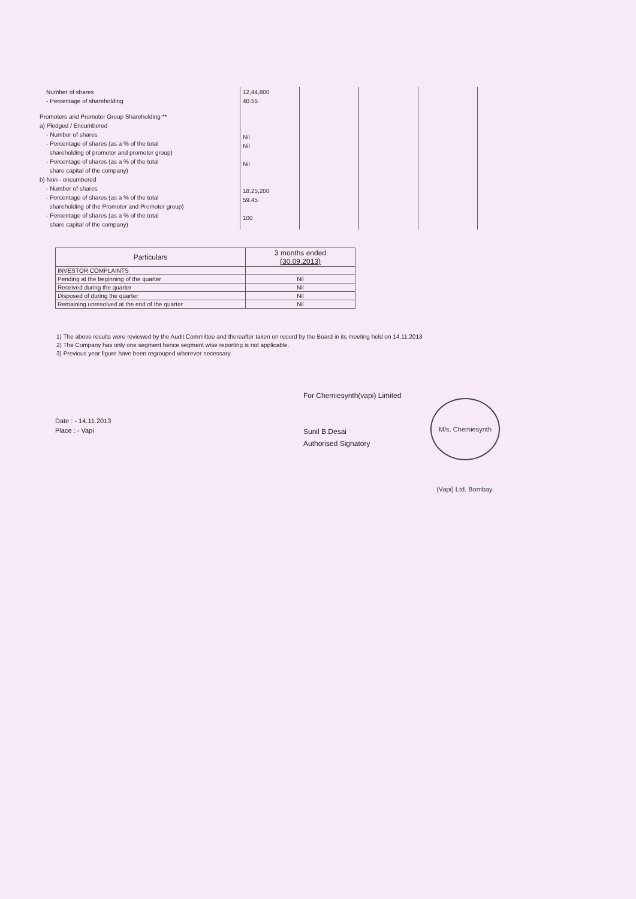| Number of shares - Percentage of shareholding Promoters and Promoter Group Shareholding ** a) Pledged / Encumbered - Number of shares - Percentage of shares (as a % of the total shareholding of promoter and promoter group) - Percentage of shares (as a % of the total share capital of the company) b) Non - encumbered - Number of shares - Percentage of shares (as a % of the total shareholding of the Promoter and Promoter group) - Percentage of shares (as a % of the total share capital of the company) | 12,44,800 40.55 Nil Nil Nil 18,25,200 59.45 100 | | | |
| Particulars | 3 months ended (30.09.2013) |
| --- | --- |
| INVESTOR COMPLAINTS | |
| Pending at the beginning of the quarter | Nil |
| Received during the quarter | Nil |
| Disposed of during the quarter | Nil |
| Remaining unresolved at the end of the quarter | Nil |
1) The above results were reviewed by the Audit Committee and thereafter taken on record by the Board in its meeting held on 14.11.2013
2) The Company has only one segment hence segment wise reporting is not applicable.
3) Previous year figure have been regrouped wherever necessary.
Date : - 14.11.2013
Place : - Vapi
For Chemiesynth(vapi) Limited
Sunil B.Desai
Authorised Signatory
M/s. Chemiesynth (Vapi) Ltd. Bombay.